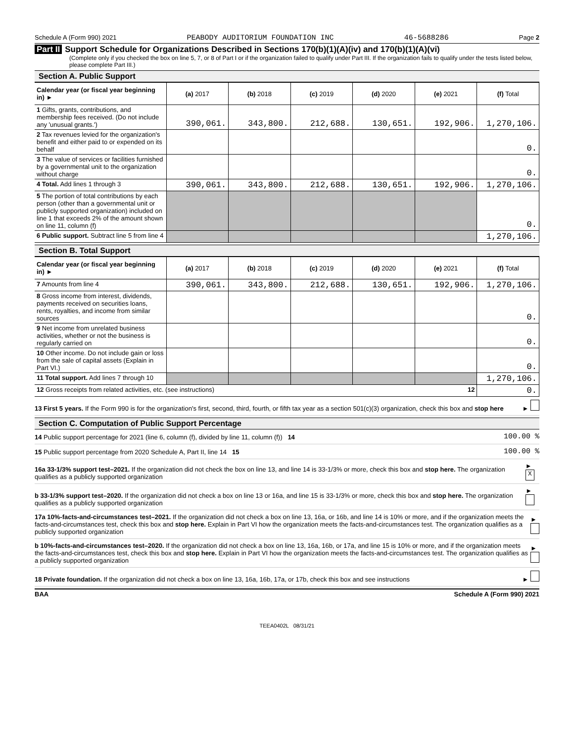Schedule A (Form 990) 2021 PEABODY AUDITORIUM FOUNDATION INC 46-5688286 Page 2
Part II Support Schedule for Organizations Described in Sections 170(b)(1)(A)(iv) and 170(b)(1)(A)(vi)
(Complete only if you checked the box on line 5, 7, or 8 of Part I or if the organization failed to qualify under Part III. If the organization fails to qualify under the tests listed below, please complete Part III.)
Section A. Public Support
| Calendar year (or fiscal year beginning in) ► | (a) 2017 | (b) 2018 | (c) 2019 | (d) 2020 | (e) 2021 | (f) Total |
| --- | --- | --- | --- | --- | --- | --- |
| 1 Gifts, grants, contributions, and membership fees received. (Do not include any 'unusual grants.') | 390,061. | 343,800. | 212,688. | 130,651. | 192,906. | 1,270,106. |
| 2 Tax revenues levied for the organization's benefit and either paid to or expended on its behalf | | | | | | 0. |
| 3 The value of services or facilities furnished by a governmental unit to the organization without charge | | | | | | 0. |
| 4 Total. Add lines 1 through 3 | 390,061. | 343,800. | 212,688. | 130,651. | 192,906. | 1,270,106. |
| 5 The portion of total contributions by each person (other than a governmental unit or publicly supported organization) included on line 1 that exceeds 2% of the amount shown on line 11, column (f) | | | | | | 0. |
| 6 Public support. Subtract line 5 from line 4 | | | | | | 1,270,106. |
Section B. Total Support
| Calendar year (or fiscal year beginning in) ► | (a) 2017 | (b) 2018 | (c) 2019 | (d) 2020 | (e) 2021 | (f) Total |
| --- | --- | --- | --- | --- | --- | --- |
| 7 Amounts from line 4 | 390,061. | 343,800. | 212,688. | 130,651. | 192,906. | 1,270,106. |
| 8 Gross income from interest, dividends, payments received on securities loans, rents, royalties, and income from similar sources | | | | | | 0. |
| 9 Net income from unrelated business activities, whether or not the business is regularly carried on | | | | | | 0. |
| 10 Other income. Do not include gain or loss from the sale of capital assets (Explain in Part VI.) | | | | | | 0. |
| 11 Total support. Add lines 7 through 10 | | | | | | 1,270,106. |
| 12 Gross receipts from related activities, etc. (see instructions) 12 | | | | | | 0. |
13 First 5 years. If the Form 990 is for the organization's first, second, third, fourth, or fifth tax year as a section 501(c)(3) organization, check this box and stop here ►
Section C. Computation of Public Support Percentage
14 Public support percentage for 2021 (line 6, column (f), divided by line 11, column (f)) 14 100.00 %
15 Public support percentage from 2020 Schedule A, Part II, line 14 15 100.00 %
16a 33-1/3% support test–2021. If the organization did not check the box on line 13, and line 14 is 33-1/3% or more, check this box and stop here. The organization qualifies as a publicly supported organization ► X
b 33-1/3% support test–2020. If the organization did not check a box on line 13 or 16a, and line 15 is 33-1/3% or more, check this box and stop here. The organization qualifies as a publicly supported organization ►
17a 10%-facts-and-circumstances test–2021. If the organization did not check a box on line 13, 16a, or 16b, and line 14 is 10% or more, and if the organization meets the facts-and-circumstances test, check this box and stop here. Explain in Part VI how the organization meets the facts-and-circumstances test. The organization qualifies as a publicly supported organization ►
b 10%-facts-and-circumstances test–2020. If the organization did not check a box on line 13, 16a, 16b, or 17a, and line 15 is 10% or more, and if the organization meets the facts-and-circumstances test, check this box and stop here. Explain in Part VI how the organization meets the facts-and-circumstances test. The organization qualifies as a publicly supported organization ►
18 Private foundation. If the organization did not check a box on line 13, 16a, 16b, 17a, or 17b, check this box and see instructions ►
BAA Schedule A (Form 990) 2021
TEEA0402L 08/31/21